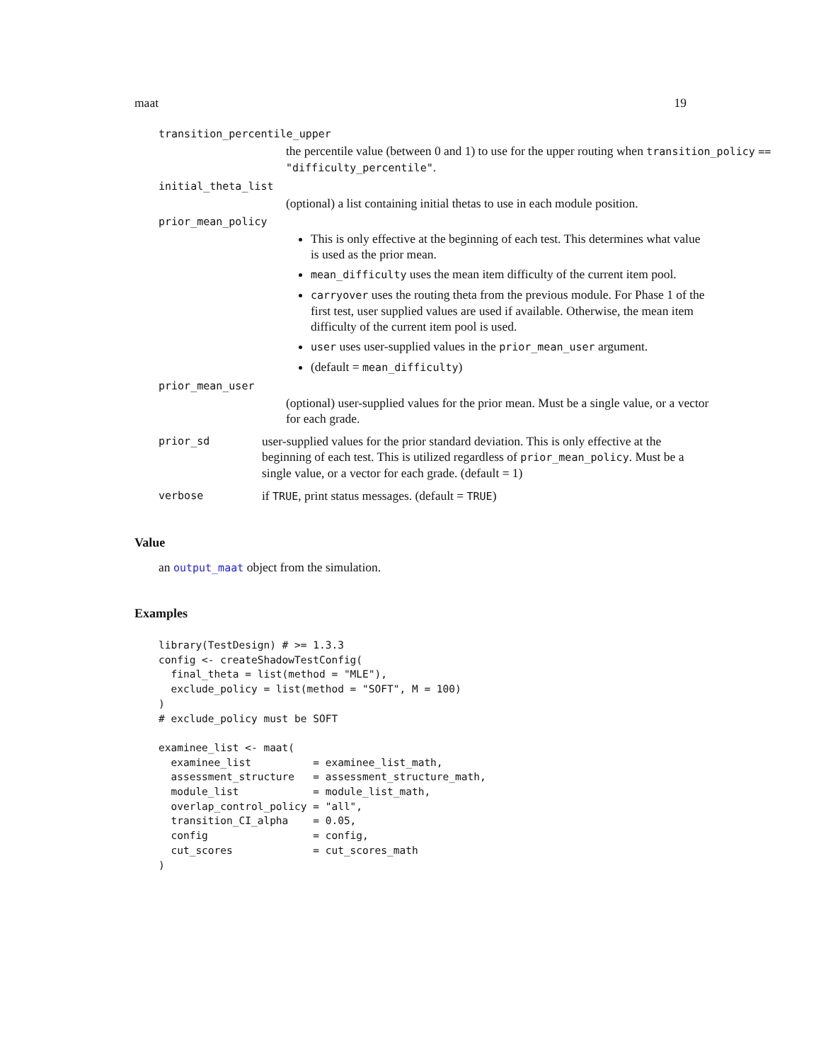maat 19
transition_percentile_upper
the percentile value (between 0 and 1) to use for the upper routing when transition_policy == "difficulty_percentile".
initial_theta_list
(optional) a list containing initial thetas to use in each module position.
prior_mean_policy
This is only effective at the beginning of each test. This determines what value is used as the prior mean.
mean_difficulty uses the mean item difficulty of the current item pool.
carryover uses the routing theta from the previous module. For Phase 1 of the first test, user supplied values are used if available. Otherwise, the mean item difficulty of the current item pool is used.
user uses user-supplied values in the prior_mean_user argument.
(default = mean_difficulty)
prior_mean_user
(optional) user-supplied values for the prior mean. Must be a single value, or a vector for each grade.
prior_sd user-supplied values for the prior standard deviation. This is only effective at the beginning of each test. This is utilized regardless of prior_mean_policy. Must be a single value, or a vector for each grade. (default = 1)
verbose if TRUE, print status messages. (default = TRUE)
Value
an output_maat object from the simulation.
Examples
library(TestDesign) # >= 1.3.3
config <- createShadowTestConfig(
  final_theta = list(method = "MLE"),
  exclude_policy = list(method = "SOFT", M = 100)
)
# exclude_policy must be SOFT

examinee_list <- maat(
  examinee_list          = examinee_list_math,
  assessment_structure   = assessment_structure_math,
  module_list            = module_list_math,
  overlap_control_policy = "all",
  transition_CI_alpha    = 0.05,
  config                 = config,
  cut_scores             = cut_scores_math
)